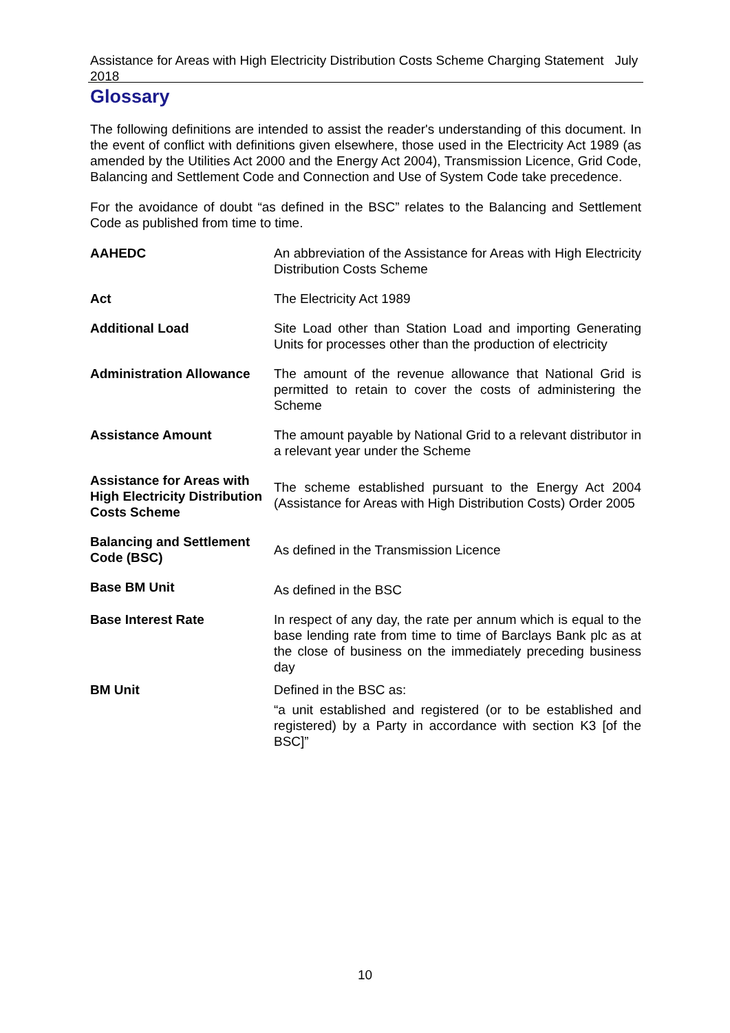Assistance for Areas with High Electricity Distribution Costs Scheme Charging Statement July 2018
Glossary
The following definitions are intended to assist the reader's understanding of this document. In the event of conflict with definitions given elsewhere, those used in the Electricity Act 1989 (as amended by the Utilities Act 2000 and the Energy Act 2004), Transmission Licence, Grid Code, Balancing and Settlement Code and Connection and Use of System Code take precedence.
For the avoidance of doubt “as defined in the BSC” relates to the Balancing and Settlement Code as published from time to time.
| AAHEDC | An abbreviation of the Assistance for Areas with High Electricity Distribution Costs Scheme |
| Act | The Electricity Act 1989 |
| Additional Load | Site Load other than Station Load and importing Generating Units for processes other than the production of electricity |
| Administration Allowance | The amount of the revenue allowance that National Grid is permitted to retain to cover the costs of administering the Scheme |
| Assistance Amount | The amount payable by National Grid to a relevant distributor in a relevant year under the Scheme |
| Assistance for Areas with High Electricity Distribution Costs Scheme | The scheme established pursuant to the Energy Act 2004 (Assistance for Areas with High Distribution Costs) Order 2005 |
| Balancing and Settlement Code (BSC) | As defined in the Transmission Licence |
| Base BM Unit | As defined in the BSC |
| Base Interest Rate | In respect of any day, the rate per annum which is equal to the base lending rate from time to time of Barclays Bank plc as at the close of business on the immediately preceding business day |
| BM Unit | Defined in the BSC as: “a unit established and registered (or to be established and registered) by a Party in accordance with section K3 [of the BSC]” |
10